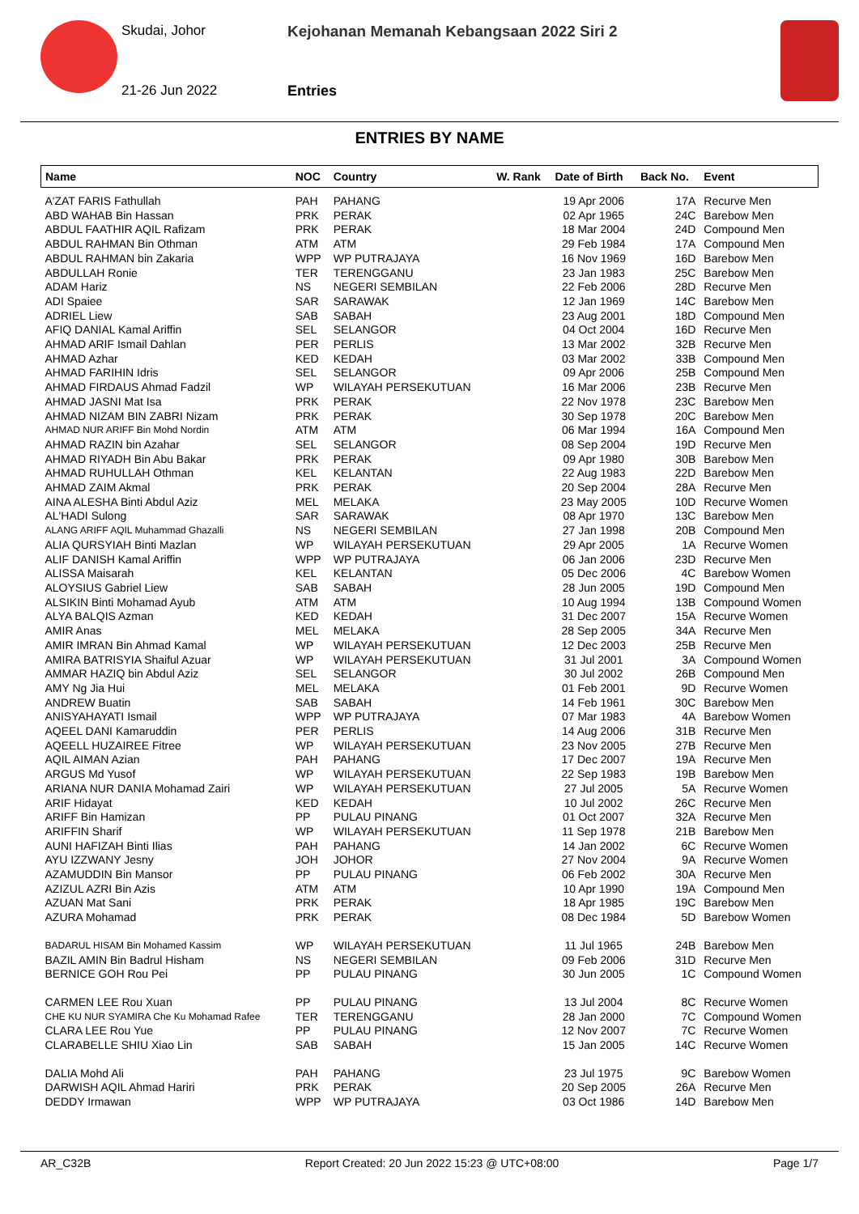Skudai, Johor
Kejohanan Memanah Kebangsaan 2022 Siri 2
21-26 Jun 2022 Entries
ENTRIES BY NAME
| Name | NOC | Country | W. Rank | Date of Birth | Back No. | Event |
| --- | --- | --- | --- | --- | --- | --- |
| A'ZAT FARIS Fathullah | PAH | PAHANG | | 19 Apr 2006 | 17A | Recurve Men |
| ABD WAHAB Bin Hassan | PRK | PERAK | | 02 Apr 1965 | 24C | Barebow Men |
| ABDUL FAATHIR AQIL Rafizam | PRK | PERAK | | 18 Mar 2004 | 24D | Compound Men |
| ABDUL RAHMAN Bin Othman | ATM | ATM | | 29 Feb 1984 | 17A | Compound Men |
| ABDUL RAHMAN bin Zakaria | WPP | WP PUTRAJAYA | | 16 Nov 1969 | 16D | Barebow Men |
| ABDULLAH Ronie | TER | TERENGGANU | | 23 Jan 1983 | 25C | Barebow Men |
| ADAM Hariz | NS | NEGERI SEMBILAN | | 22 Feb 2006 | 28D | Recurve Men |
| ADI Spaiee | SAR | SARAWAK | | 12 Jan 1969 | 14C | Barebow Men |
| ADRIEL Liew | SAB | SABAH | | 23 Aug 2001 | 18D | Compound Men |
| AFIQ DANIAL Kamal Ariffin | SEL | SELANGOR | | 04 Oct 2004 | 16D | Recurve Men |
| AHMAD ARIF Ismail Dahlan | PER | PERLIS | | 13 Mar 2002 | 32B | Recurve Men |
| AHMAD Azhar | KED | KEDAH | | 03 Mar 2002 | 33B | Compound Men |
| AHMAD FARIHIN Idris | SEL | SELANGOR | | 09 Apr 2006 | 25B | Compound Men |
| AHMAD FIRDAUS Ahmad Fadzil | WP | WILAYAH PERSEKUTUAN | | 16 Mar 2006 | 23B | Recurve Men |
| AHMAD JASNI Mat Isa | PRK | PERAK | | 22 Nov 1978 | 23C | Barebow Men |
| AHMAD NIZAM BIN ZABRI Nizam | PRK | PERAK | | 30 Sep 1978 | 20C | Barebow Men |
| AHMAD NUR ARIFF Bin Mohd Nordin | ATM | ATM | | 06 Mar 1994 | 16A | Compound Men |
| AHMAD RAZIN bin Azahar | SEL | SELANGOR | | 08 Sep 2004 | 19D | Recurve Men |
| AHMAD RIYADH Bin Abu Bakar | PRK | PERAK | | 09 Apr 1980 | 30B | Barebow Men |
| AHMAD RUHULLAH Othman | KEL | KELANTAN | | 22 Aug 1983 | 22D | Barebow Men |
| AHMAD ZAIM Akmal | PRK | PERAK | | 20 Sep 2004 | 28A | Recurve Men |
| AINA ALESHA Binti Abdul Aziz | MEL | MELAKA | | 23 May 2005 | 10D | Recurve Women |
| AL'HADI Sulong | SAR | SARAWAK | | 08 Apr 1970 | 13C | Barebow Men |
| ALANG ARIFF AQIL Muhammad Ghazalli | NS | NEGERI SEMBILAN | | 27 Jan 1998 | 20B | Compound Men |
| ALIA QURSYIAH Binti Mazlan | WP | WILAYAH PERSEKUTUAN | | 29 Apr 2005 | 1A | Recurve Women |
| ALIF DANISH Kamal Ariffin | WPP | WP PUTRAJAYA | | 06 Jan 2006 | 23D | Recurve Men |
| ALISSA Maisarah | KEL | KELANTAN | | 05 Dec 2006 | 4C | Barebow Women |
| ALOYSIUS Gabriel Liew | SAB | SABAH | | 28 Jun 2005 | 19D | Compound Men |
| ALSIKIN Binti Mohamad Ayub | ATM | ATM | | 10 Aug 1994 | 13B | Compound Women |
| ALYA BALQIS Azman | KED | KEDAH | | 31 Dec 2007 | 15A | Recurve Women |
| AMIR Anas | MEL | MELAKA | | 28 Sep 2005 | 34A | Recurve Men |
| AMIR IMRAN Bin Ahmad Kamal | WP | WILAYAH PERSEKUTUAN | | 12 Dec 2003 | 25B | Recurve Men |
| AMIRA BATRISYIA Shaiful Azuar | WP | WILAYAH PERSEKUTUAN | | 31 Jul 2001 | 3A | Compound Women |
| AMMAR HAZIQ bin Abdul Aziz | SEL | SELANGOR | | 30 Jul 2002 | 26B | Compound Men |
| AMY Ng Jia Hui | MEL | MELAKA | | 01 Feb 2001 | 9D | Recurve Women |
| ANDREW Buatin | SAB | SABAH | | 14 Feb 1961 | 30C | Barebow Men |
| ANISYAHAYATI Ismail | WPP | WP PUTRAJAYA | | 07 Mar 1983 | 4A | Barebow Women |
| AQEEL DANI Kamaruddin | PER | PERLIS | | 14 Aug 2006 | 31B | Recurve Men |
| AQEELL HUZAIREE Fitree | WP | WILAYAH PERSEKUTUAN | | 23 Nov 2005 | 27B | Recurve Men |
| AQIL AIMAN Azian | PAH | PAHANG | | 17 Dec 2007 | 19A | Recurve Men |
| ARGUS Md Yusof | WP | WILAYAH PERSEKUTUAN | | 22 Sep 1983 | 19B | Barebow Men |
| ARIANA NUR DANIA Mohamad Zairi | WP | WILAYAH PERSEKUTUAN | | 27 Jul 2005 | 5A | Recurve Women |
| ARIF Hidayat | KED | KEDAH | | 10 Jul 2002 | 26C | Recurve Men |
| ARIFF Bin Hamizan | PP | PULAU PINANG | | 01 Oct 2007 | 32A | Recurve Men |
| ARIFFIN Sharif | WP | WILAYAH PERSEKUTUAN | | 11 Sep 1978 | 21B | Barebow Men |
| AUNI HAFIZAH Binti Ilias | PAH | PAHANG | | 14 Jan 2002 | 6C | Recurve Women |
| AYU IZZWANY Jesny | JOH | JOHOR | | 27 Nov 2004 | 9A | Recurve Women |
| AZAMUDDIN Bin Mansor | PP | PULAU PINANG | | 06 Feb 2002 | 30A | Recurve Men |
| AZIZUL AZRI Bin Azis | ATM | ATM | | 10 Apr 1990 | 19A | Compound Men |
| AZUAN Mat Sani | PRK | PERAK | | 18 Apr 1985 | 19C | Barebow Men |
| AZURA Mohamad | PRK | PERAK | | 08 Dec 1984 | 5D | Barebow Women |
| BADARUL HISAM Bin Mohamed Kassim | WP | WILAYAH PERSEKUTUAN | | 11 Jul 1965 | 24B | Barebow Men |
| BAZIL AMIN Bin Badrul Hisham | NS | NEGERI SEMBILAN | | 09 Feb 2006 | 31D | Recurve Men |
| BERNICE GOH Rou Pei | PP | PULAU PINANG | | 30 Jun 2005 | 1C | Compound Women |
| CARMEN LEE Rou Xuan | PP | PULAU PINANG | | 13 Jul 2004 | 8C | Recurve Women |
| CHE KU NUR SYAMIRA Che Ku Mohamad Rafee | TER | TERENGGANU | | 28 Jan 2000 | 7C | Compound Women |
| CLARA LEE Rou Yue | PP | PULAU PINANG | | 12 Nov 2007 | 7C | Recurve Women |
| CLARABELLE SHIU Xiao Lin | SAB | SABAH | | 15 Jan 2005 | 14C | Recurve Women |
| DALIA Mohd Ali | PAH | PAHANG | | 23 Jul 1975 | 9C | Barebow Women |
| DARWISH AQIL Ahmad Hariri | PRK | PERAK | | 20 Sep 2005 | 26A | Recurve Men |
| DEDDY Irmawan | WPP | WP PUTRAJAYA | | 03 Oct 1986 | 14D | Barebow Men |
AR_C32B Report Created: 20 Jun 2022 15:23 @ UTC+08:00 Page 1/7